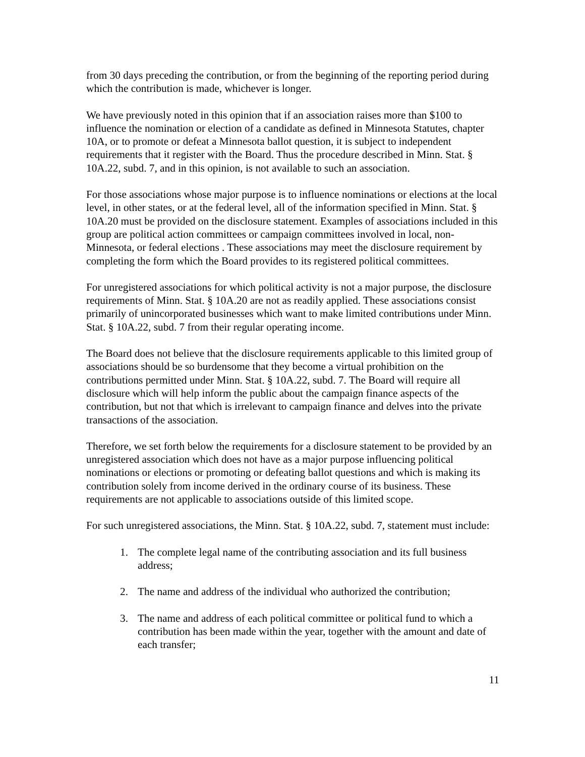from 30 days preceding the contribution, or from the beginning of the reporting period during which the contribution is made, whichever is longer.
We have previously noted in this opinion that if an association raises more than $100 to influence the nomination or election of a candidate as defined in Minnesota Statutes, chapter 10A, or to promote or defeat a Minnesota ballot question, it is subject to independent requirements that it register with the Board. Thus the procedure described in Minn. Stat. § 10A.22, subd. 7, and in this opinion, is not available to such an association.
For those associations whose major purpose is to influence nominations or elections at the local level, in other states, or at the federal level, all of the information specified in Minn. Stat. § 10A.20 must be provided on the disclosure statement. Examples of associations included in this group are political action committees or campaign committees involved in local, non-Minnesota, or federal elections . These associations may meet the disclosure requirement by completing the form which the Board provides to its registered political committees.
For unregistered associations for which political activity is not a major purpose, the disclosure requirements of Minn. Stat. § 10A.20 are not as readily applied. These associations consist primarily of unincorporated businesses which want to make limited contributions under Minn. Stat. § 10A.22, subd. 7 from their regular operating income.
The Board does not believe that the disclosure requirements applicable to this limited group of associations should be so burdensome that they become a virtual prohibition on the contributions permitted under Minn. Stat. § 10A.22, subd. 7. The Board will require all disclosure which will help inform the public about the campaign finance aspects of the contribution, but not that which is irrelevant to campaign finance and delves into the private transactions of the association.
Therefore, we set forth below the requirements for a disclosure statement to be provided by an unregistered association which does not have as a major purpose influencing political nominations or elections or promoting or defeating ballot questions and which is making its contribution solely from income derived in the ordinary course of its business. These requirements are not applicable to associations outside of this limited scope.
For such unregistered associations, the Minn. Stat. § 10A.22, subd. 7, statement must include:
1. The complete legal name of the contributing association and its full business address;
2. The name and address of the individual who authorized the contribution;
3. The name and address of each political committee or political fund to which a contribution has been made within the year, together with the amount and date of each transfer;
11